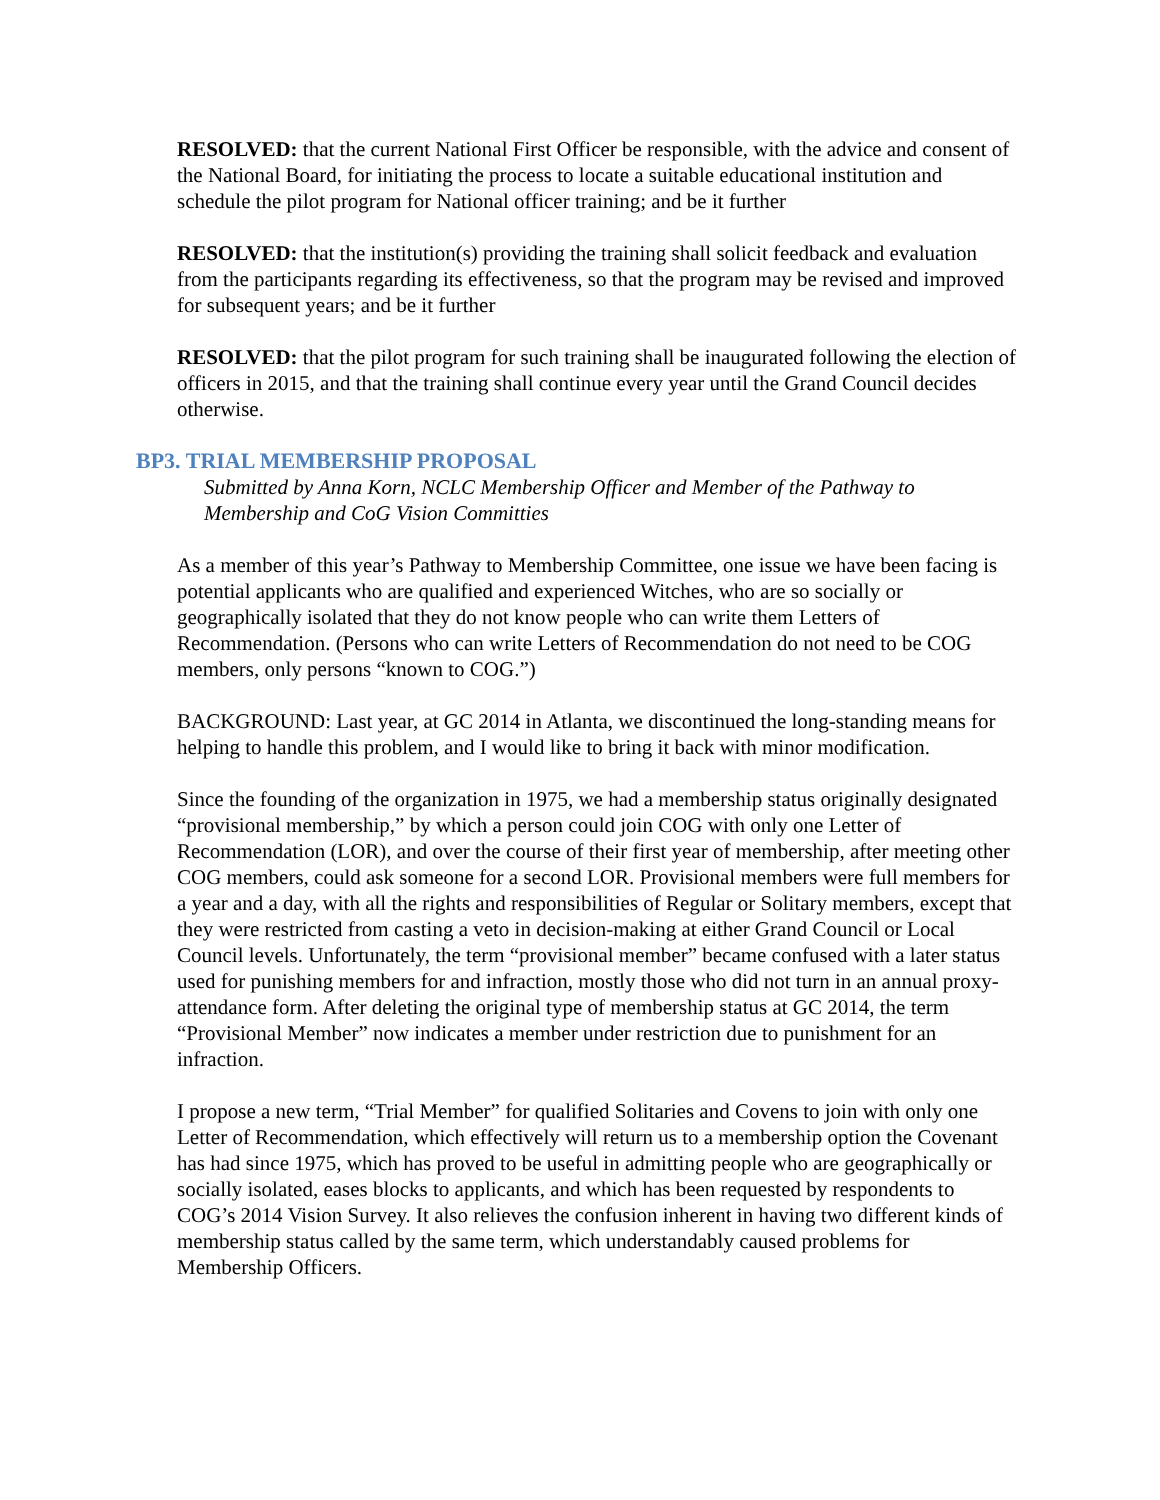RESOLVED: that the current National First Officer be responsible, with the advice and consent of the National Board, for initiating the process to locate a suitable educational institution and schedule the pilot program for National officer training; and be it further
RESOLVED: that the institution(s) providing the training shall solicit feedback and evaluation from the participants regarding its effectiveness, so that the program may be revised and improved for subsequent years; and be it further
RESOLVED: that the pilot program for such training shall be inaugurated following the election of officers in 2015, and that the training shall continue every year until the Grand Council decides otherwise.
BP3. TRIAL MEMBERSHIP PROPOSAL
Submitted by Anna Korn, NCLC Membership Officer and Member of the Pathway to Membership and CoG Vision Committies
As a member of this year’s Pathway to Membership Committee, one issue we have been facing is potential applicants who are qualified and experienced Witches, who are so socially or geographically isolated that they do not know people who can write them Letters of Recommendation. (Persons who can write Letters of Recommendation do not need to be COG members, only persons “known to COG.”)
BACKGROUND: Last year, at GC 2014 in Atlanta, we discontinued the long-standing means for helping to handle this problem, and I would like to bring it back with minor modification.
Since the founding of the organization in 1975, we had a membership status originally designated “provisional membership,” by which a person could join COG with only one Letter of Recommendation (LOR), and over the course of their first year of membership, after meeting other COG members, could ask someone for a second LOR. Provisional members were full members for a year and a day, with all the rights and responsibilities of Regular or Solitary members, except that they were restricted from casting a veto in decision-making at either Grand Council or Local Council levels. Unfortunately, the term “provisional member” became confused with a later status used for punishing members for and infraction, mostly those who did not turn in an annual proxy-attendance form. After deleting the original type of membership status at GC 2014, the term “Provisional Member” now indicates a member under restriction due to punishment for an infraction.
I propose a new term, “Trial Member” for qualified Solitaries and Covens to join with only one Letter of Recommendation, which effectively will return us to a membership option the Covenant has had since 1975, which has proved to be useful in admitting people who are geographically or socially isolated, eases blocks to applicants, and which has been requested by respondents to COG’s 2014 Vision Survey. It also relieves the confusion inherent in having two different kinds of membership status called by the same term, which understandably caused problems for Membership Officers.